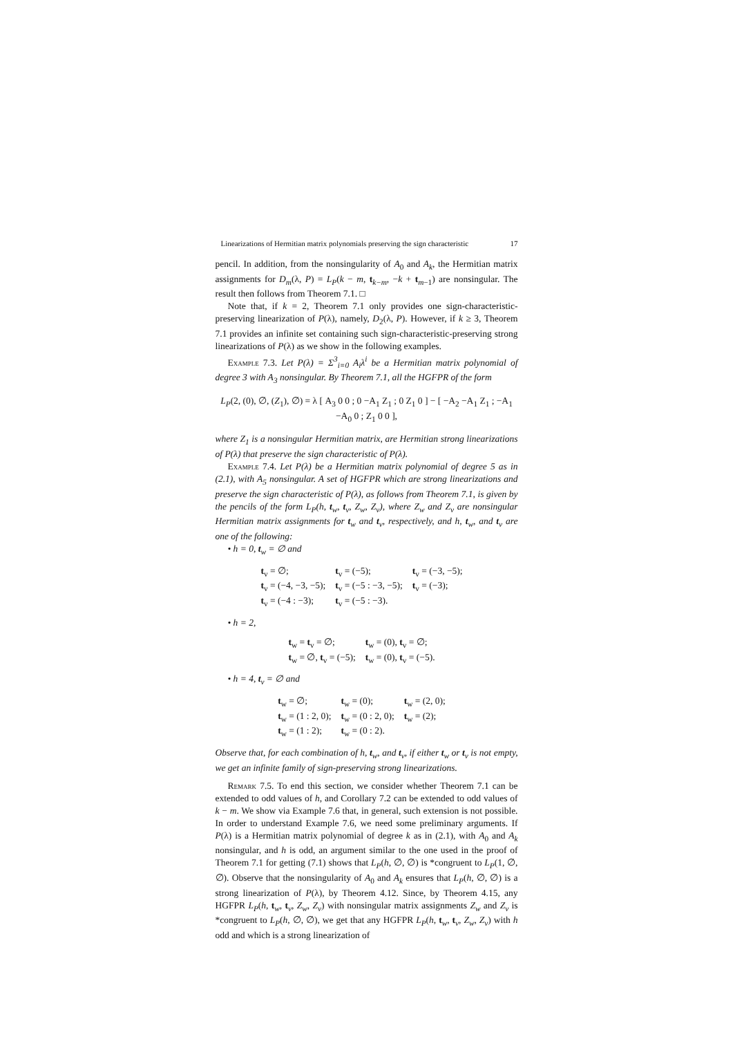Linearizations of Hermitian matrix polynomials preserving the sign characteristic 17
pencil. In addition, from the nonsingularity of A<sub>0</sub> and A<sub>k</sub>, the Hermitian matrix assignments for D<sub>m</sub>(λ, P) = L<sub>P</sub>(k − m, t<sub>k−m</sub>, −k + t<sub>m−1</sub>) are nonsingular. The result then follows from Theorem 7.1. □
Note that, if k = 2, Theorem 7.1 only provides one sign-characteristic-preserving linearization of P(λ), namely, D<sub>2</sub>(λ, P). However, if k ≥ 3, Theorem 7.1 provides an infinite set containing such sign-characteristic-preserving strong linearizations of P(λ) as we show in the following examples.
Example 7.3. Let P(λ) = Σ<sup>3</sup><sub>i=0</sub> A<sub>i</sub>λ<sup>i</sup> be a Hermitian matrix polynomial of degree 3 with A<sub>3</sub> nonsingular. By Theorem 7.1, all the HGFPR of the form
L<sub>P</sub>(2, (0), ∅, (Z<sub>1</sub>), ∅) = λ [ A<sub>3</sub> 0 0 ; 0 −A<sub>1</sub> Z<sub>1</sub> ; 0 Z<sub>1</sub> 0 ] − [ −A<sub>2</sub> −A<sub>1</sub> Z<sub>1</sub> ; −A<sub>1</sub> −A<sub>0</sub> 0 ; Z<sub>1</sub> 0 0 ],
where Z<sub>1</sub> is a nonsingular Hermitian matrix, are Hermitian strong linearizations of P(λ) that preserve the sign characteristic of P(λ).
Example 7.4. Let P(λ) be a Hermitian matrix polynomial of degree 5 as in (2.1), with A<sub>5</sub> nonsingular. A set of HGFPR which are strong linearizations and preserve the sign characteristic of P(λ), as follows from Theorem 7.1, is given by the pencils of the form L<sub>P</sub>(h, t<sub>w</sub>, t<sub>v</sub>, Z<sub>w</sub>, Z<sub>v</sub>), where Z<sub>w</sub> and Z<sub>v</sub> are nonsingular Hermitian matrix assignments for t<sub>w</sub> and t<sub>v</sub>, respectively, and h, t<sub>w</sub>, and t<sub>v</sub> are one of the following:
• h = 0, t<sub>w</sub> = ∅ and
| t<sub>v</sub> = ∅; | t<sub>v</sub> = (−5); | t<sub>v</sub> = (−3, −5); |
| t<sub>v</sub> = (−4, −3, −5); | t<sub>v</sub> = (−5 : −3, −5); | t<sub>v</sub> = (−3); |
| t<sub>v</sub> = (−4 : −3); | t<sub>v</sub> = (−5 : −3). | |
• h = 2,
| t<sub>w</sub> = t<sub>v</sub> = ∅; | t<sub>w</sub> = (0), t<sub>v</sub> = ∅; |
| t<sub>w</sub> = ∅, t<sub>v</sub> = (−5); | t<sub>w</sub> = (0), t<sub>v</sub> = (−5). |
• h = 4, t<sub>v</sub> = ∅ and
| t<sub>w</sub> = ∅; | t<sub>w</sub> = (0); | t<sub>w</sub> = (2, 0); |
| t<sub>w</sub> = (1 : 2, 0); | t<sub>w</sub> = (0 : 2, 0); | t<sub>w</sub> = (2); |
| t<sub>w</sub> = (1 : 2); | t<sub>w</sub> = (0 : 2). | |
Observe that, for each combination of h, t<sub>w</sub>, and t<sub>v</sub>, if either t<sub>w</sub> or t<sub>v</sub> is not empty, we get an infinite family of sign-preserving strong linearizations.
Remark 7.5. To end this section, we consider whether Theorem 7.1 can be extended to odd values of h, and Corollary 7.2 can be extended to odd values of k − m. We show via Example 7.6 that, in general, such extension is not possible. In order to understand Example 7.6, we need some preliminary arguments. If P(λ) is a Hermitian matrix polynomial of degree k as in (2.1), with A<sub>0</sub> and A<sub>k</sub> nonsingular, and h is odd, an argument similar to the one used in the proof of Theorem 7.1 for getting (7.1) shows that L<sub>P</sub>(h, ∅, ∅) is *congruent to L<sub>P</sub>(1, ∅, ∅). Observe that the nonsingularity of A<sub>0</sub> and A<sub>k</sub> ensures that L<sub>P</sub>(h, ∅, ∅) is a strong linearization of P(λ), by Theorem 4.12. Since, by Theorem 4.15, any HGFPR L<sub>P</sub>(h, t<sub>w</sub>, t<sub>v</sub>, Z<sub>w</sub>, Z<sub>v</sub>) with nonsingular matrix assignments Z<sub>w</sub> and Z<sub>v</sub> is *congruent to L<sub>P</sub>(h, ∅, ∅), we get that any HGFPR L<sub>P</sub>(h, t<sub>w</sub>, t<sub>v</sub>, Z<sub>w</sub>, Z<sub>v</sub>) with h odd and which is a strong linearization of